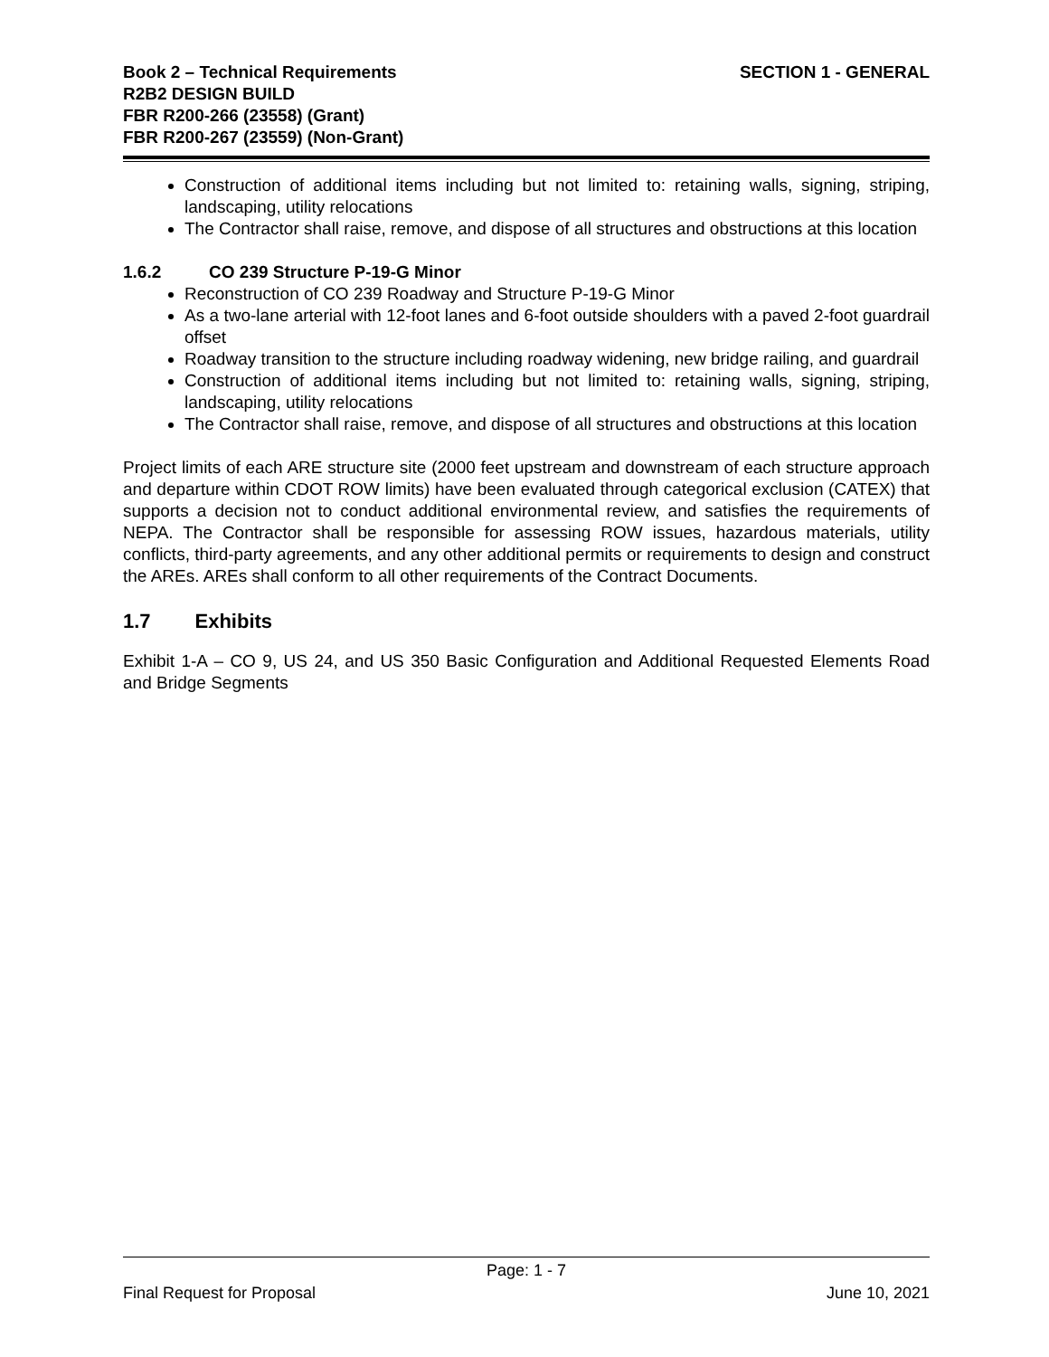Book 2 – Technical Requirements
R2B2 DESIGN BUILD
FBR R200-266 (23558) (Grant)
FBR R200-267 (23559) (Non-Grant)
SECTION 1 - GENERAL
Construction of additional items including but not limited to: retaining walls, signing, striping, landscaping, utility relocations
The Contractor shall raise, remove, and dispose of all structures and obstructions at this location
1.6.2 CO 239 Structure P-19-G Minor
Reconstruction of CO 239 Roadway and Structure P-19-G Minor
As a two-lane arterial with 12-foot lanes and 6-foot outside shoulders with a paved 2-foot guardrail offset
Roadway transition to the structure including roadway widening, new bridge railing, and guardrail
Construction of additional items including but not limited to: retaining walls, signing, striping, landscaping, utility relocations
The Contractor shall raise, remove, and dispose of all structures and obstructions at this location
Project limits of each ARE structure site (2000 feet upstream and downstream of each structure approach and departure within CDOT ROW limits) have been evaluated through categorical exclusion (CATEX) that supports a decision not to conduct additional environmental review, and satisfies the requirements of NEPA. The Contractor shall be responsible for assessing ROW issues, hazardous materials, utility conflicts, third-party agreements, and any other additional permits or requirements to design and construct the AREs. AREs shall conform to all other requirements of the Contract Documents.
1.7 Exhibits
Exhibit 1-A – CO 9, US 24, and US 350 Basic Configuration and Additional Requested Elements Road and Bridge Segments
Page: 1 - 7
Final Request for Proposal June 10, 2021